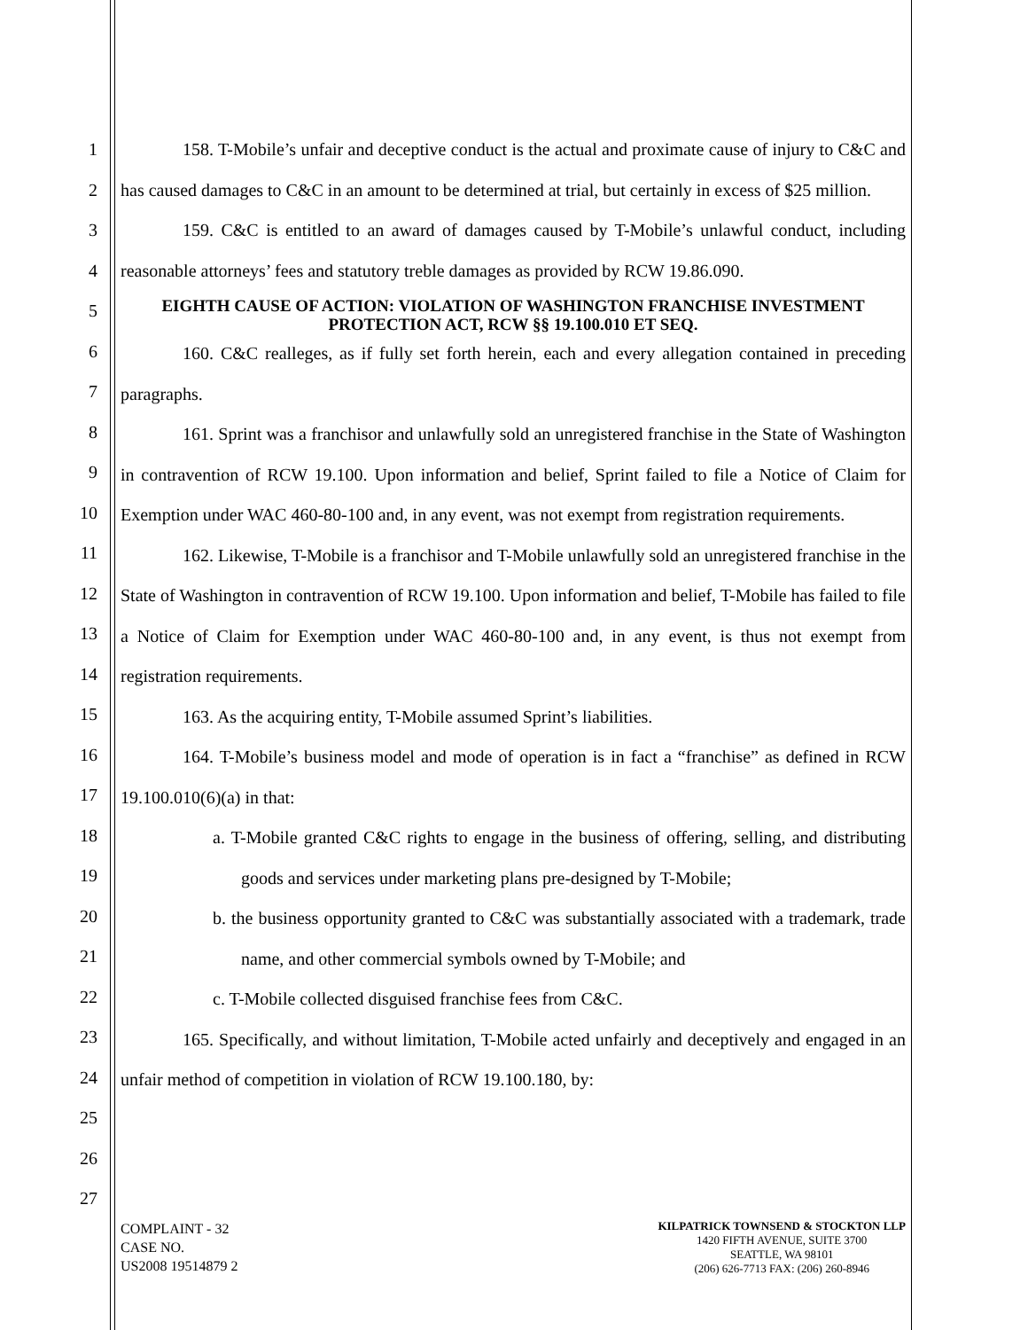1
2
3
4
5
6
7
8
9
10
11
12
13
14
15
16
17
18
19
20
21
22
23
24
25
26
27
158. T-Mobile’s unfair and deceptive conduct is the actual and proximate cause of injury to C&C and has caused damages to C&C in an amount to be determined at trial, but certainly in excess of $25 million.
159. C&C is entitled to an award of damages caused by T-Mobile’s unlawful conduct, including reasonable attorneys’ fees and statutory treble damages as provided by RCW 19.86.090.
EIGHTH CAUSE OF ACTION: VIOLATION OF WASHINGTON FRANCHISE INVESTMENT PROTECTION ACT, RCW §§ 19.100.010 ET SEQ.
160. C&C realleges, as if fully set forth herein, each and every allegation contained in preceding paragraphs.
161. Sprint was a franchisor and unlawfully sold an unregistered franchise in the State of Washington in contravention of RCW 19.100. Upon information and belief, Sprint failed to file a Notice of Claim for Exemption under WAC 460-80-100 and, in any event, was not exempt from registration requirements.
162. Likewise, T-Mobile is a franchisor and T-Mobile unlawfully sold an unregistered franchise in the State of Washington in contravention of RCW 19.100. Upon information and belief, T-Mobile has failed to file a Notice of Claim for Exemption under WAC 460-80-100 and, in any event, is thus not exempt from registration requirements.
163. As the acquiring entity, T-Mobile assumed Sprint’s liabilities.
164. T-Mobile’s business model and mode of operation is in fact a “franchise” as defined in RCW 19.100.010(6)(a) in that:
a. T-Mobile granted C&C rights to engage in the business of offering, selling, and distributing goods and services under marketing plans pre-designed by T-Mobile;
b. the business opportunity granted to C&C was substantially associated with a trademark, trade name, and other commercial symbols owned by T-Mobile; and
c. T-Mobile collected disguised franchise fees from C&C.
165. Specifically, and without limitation, T-Mobile acted unfairly and deceptively and engaged in an unfair method of competition in violation of RCW 19.100.180, by:
COMPLAINT - 32
CASE NO.
US2008 19514879 2
KILPATRICK TOWNSEND & STOCKTON LLP
1420 FIFTH AVENUE, SUITE 3700
SEATTLE, WA 98101
(206) 626-7713 FAX: (206) 260-8946